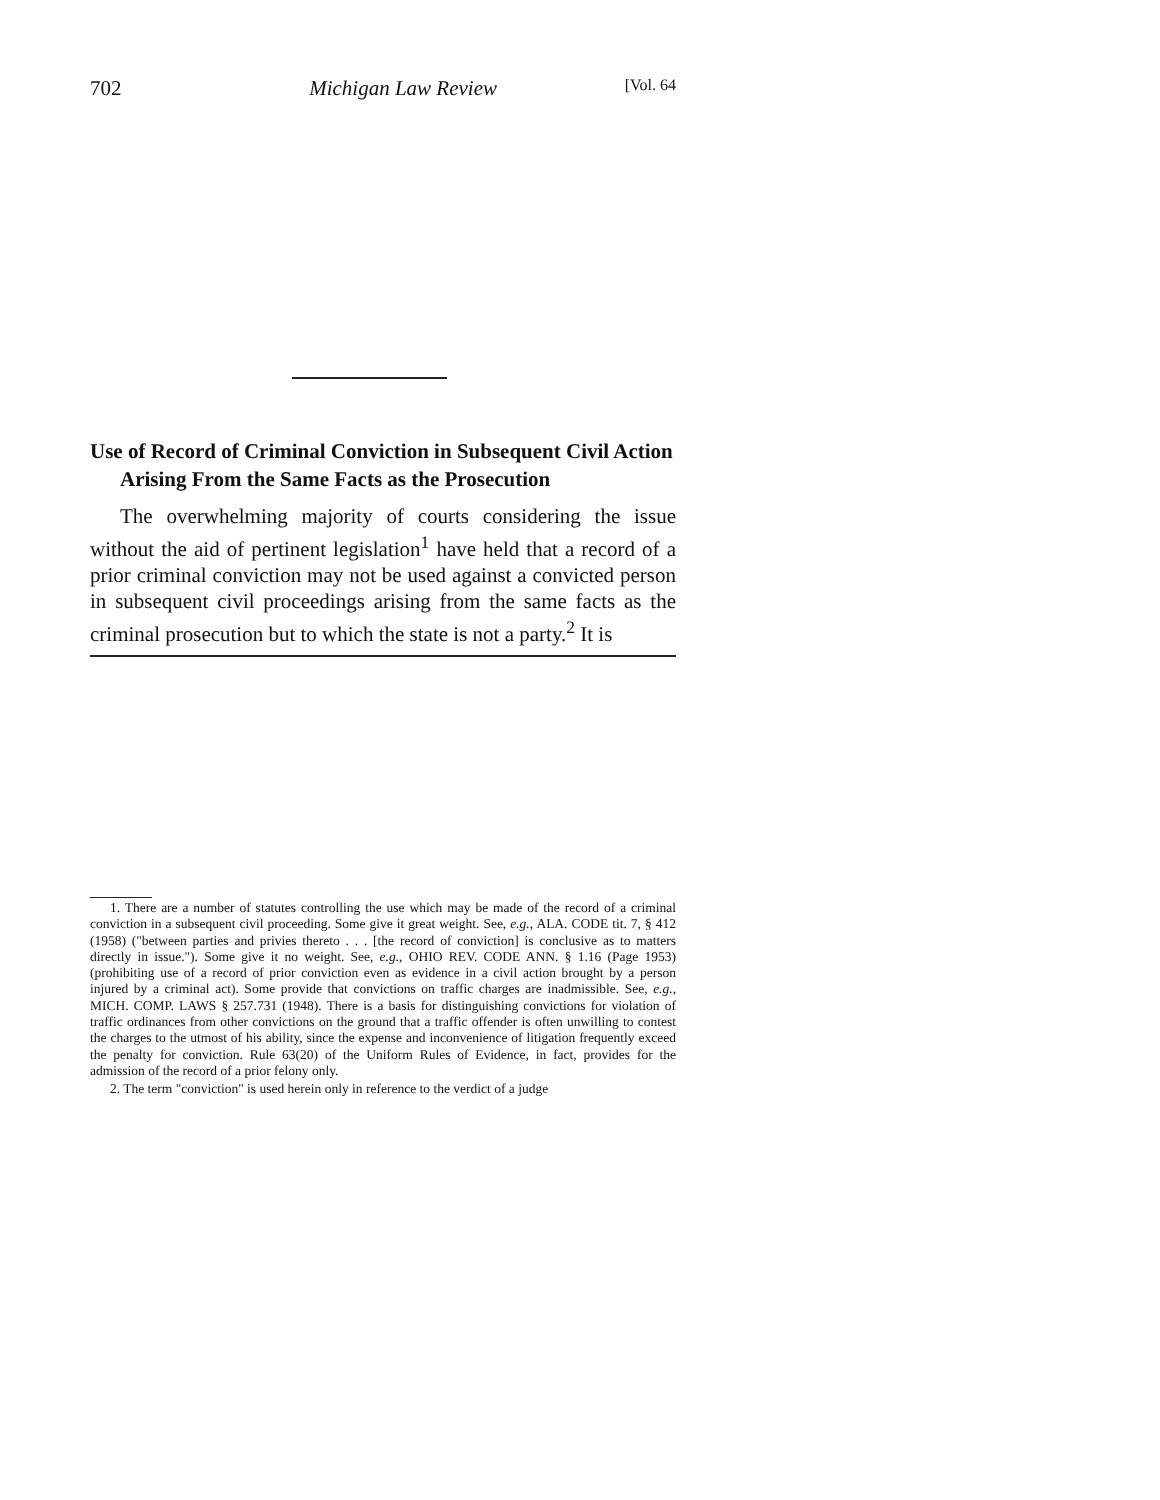702 Michigan Law Review [Vol. 64
Use of Record of Criminal Conviction in Subsequent Civil Action Arising From the Same Facts as the Prosecution
The overwhelming majority of courts considering the issue without the aid of pertinent legislation<sup>1</sup> have held that a record of a prior criminal conviction may not be used against a convicted person in subsequent civil proceedings arising from the same facts as the criminal prosecution but to which the state is not a party.<sup>2</sup> It is
1. There are a number of statutes controlling the use which may be made of the record of a criminal conviction in a subsequent civil proceeding. Some give it great weight. See, e.g., ALA. CODE tit. 7, § 412 (1958) ("between parties and privies thereto . . . [the record of conviction] is conclusive as to matters directly in issue."). Some give it no weight. See, e.g., OHIO REV. CODE ANN. § 1.16 (Page 1953) (prohibiting use of a record of prior conviction even as evidence in a civil action brought by a person injured by a criminal act). Some provide that convictions on traffic charges are inadmissible. See, e.g., MICH. COMP. LAWS § 257.731 (1948). There is a basis for distinguishing convictions for violation of traffic ordinances from other convictions on the ground that a traffic offender is often unwilling to contest the charges to the utmost of his ability, since the expense and inconvenience of litigation frequently exceed the penalty for conviction. Rule 63(20) of the Uniform Rules of Evidence, in fact, provides for the admission of the record of a prior felony only.
2. The term "conviction" is used herein only in reference to the verdict of a judge